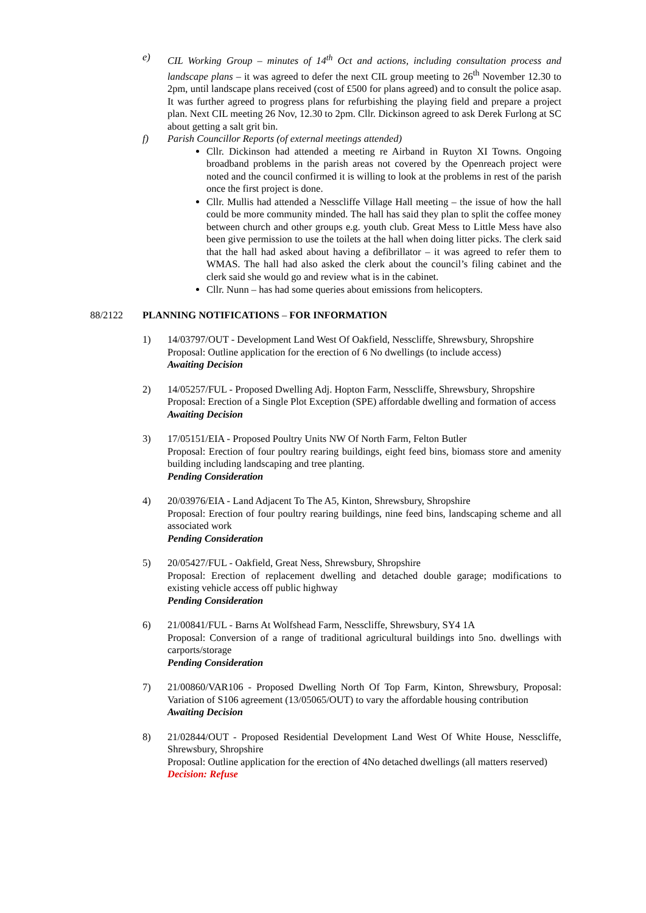e) CIL Working Group – minutes of 14<sup>th</sup> Oct and actions, including consultation process and landscape plans – it was agreed to defer the next CIL group meeting to 26<sup>th</sup> November 12.30 to 2pm, until landscape plans received (cost of £500 for plans agreed) and to consult the police asap. It was further agreed to progress plans for refurbishing the playing field and prepare a project plan. Next CIL meeting 26 Nov, 12.30 to 2pm. Cllr. Dickinson agreed to ask Derek Furlong at SC about getting a salt grit bin.
f) Parish Councillor Reports (of external meetings attended)
Cllr. Dickinson had attended a meeting re Airband in Ruyton XI Towns. Ongoing broadband problems in the parish areas not covered by the Openreach project were noted and the council confirmed it is willing to look at the problems in rest of the parish once the first project is done.
Cllr. Mullis had attended a Nesscliffe Village Hall meeting – the issue of how the hall could be more community minded. The hall has said they plan to split the coffee money between church and other groups e.g. youth club. Great Mess to Little Mess have also been give permission to use the toilets at the hall when doing litter picks. The clerk said that the hall had asked about having a defibrillator – it was agreed to refer them to WMAS. The hall had also asked the clerk about the council’s filing cabinet and the clerk said she would go and review what is in the cabinet.
Cllr. Nunn – has had some queries about emissions from helicopters.
88/2122 PLANNING NOTIFICATIONS – FOR INFORMATION
1) 14/03797/OUT - Development Land West Of Oakfield, Nesscliffe, Shrewsbury, Shropshire
Proposal: Outline application for the erection of 6 No dwellings (to include access)
Awaiting Decision
2) 14/05257/FUL - Proposed Dwelling Adj. Hopton Farm, Nesscliffe, Shrewsbury, Shropshire
Proposal: Erection of a Single Plot Exception (SPE) affordable dwelling and formation of access
Awaiting Decision
3) 17/05151/EIA - Proposed Poultry Units NW Of North Farm, Felton Butler
Proposal: Erection of four poultry rearing buildings, eight feed bins, biomass store and amenity building including landscaping and tree planting.
Pending Consideration
4) 20/03976/EIA - Land Adjacent To The A5, Kinton, Shrewsbury, Shropshire
Proposal: Erection of four poultry rearing buildings, nine feed bins, landscaping scheme and all associated work
Pending Consideration
5) 20/05427/FUL - Oakfield, Great Ness, Shrewsbury, Shropshire
Proposal: Erection of replacement dwelling and detached double garage; modifications to existing vehicle access off public highway
Pending Consideration
6) 21/00841/FUL - Barns At Wolfshead Farm, Nesscliffe, Shrewsbury, SY4 1A
Proposal: Conversion of a range of traditional agricultural buildings into 5no. dwellings with carports/storage
Pending Consideration
7) 21/00860/VAR106 - Proposed Dwelling North Of Top Farm, Kinton, Shrewsbury, Proposal: Variation of S106 agreement (13/05065/OUT) to vary the affordable housing contribution
Awaiting Decision
8) 21/02844/OUT - Proposed Residential Development Land West Of White House, Nesscliffe, Shrewsbury, Shropshire
Proposal: Outline application for the erection of 4No detached dwellings (all matters reserved)
Decision: Refuse